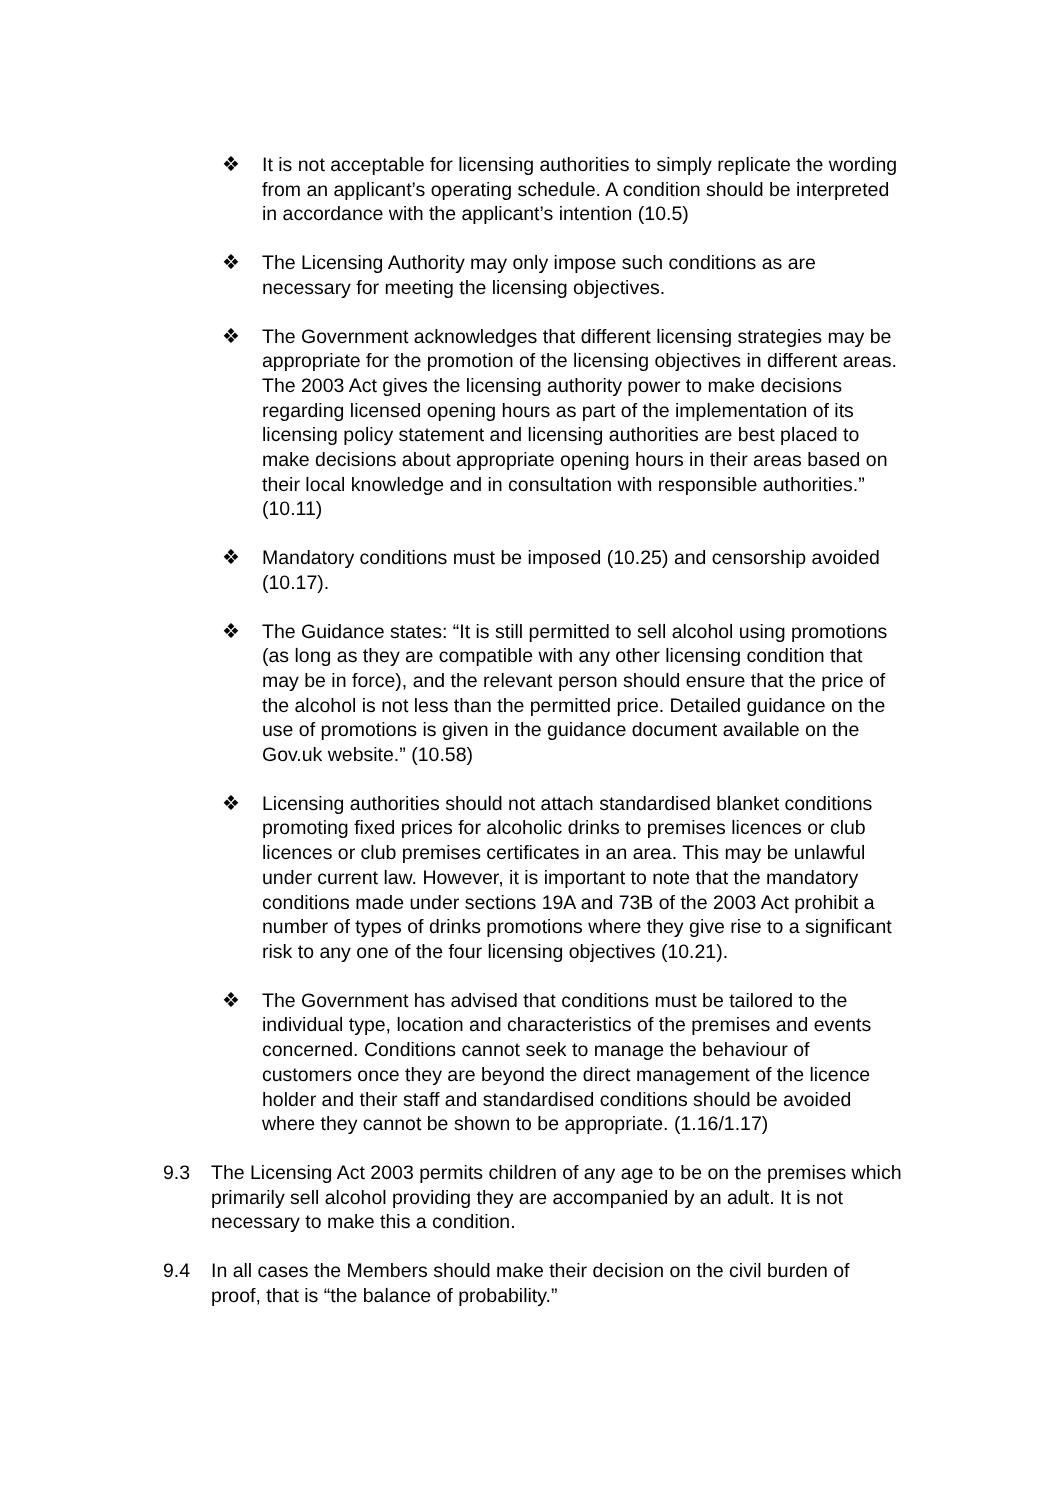❖ It is not acceptable for licensing authorities to simply replicate the wording from an applicant’s operating schedule. A condition should be interpreted in accordance with the applicant’s intention (10.5)
❖ The Licensing Authority may only impose such conditions as are necessary for meeting the licensing objectives.
❖ The Government acknowledges that different licensing strategies may be appropriate for the promotion of the licensing objectives in different areas. The 2003 Act gives the licensing authority power to make decisions regarding licensed opening hours as part of the implementation of its licensing policy statement and licensing authorities are best placed to make decisions about appropriate opening hours in their areas based on their local knowledge and in consultation with responsible authorities.” (10.11)
❖ Mandatory conditions must be imposed (10.25) and censorship avoided (10.17).
❖ The Guidance states: “It is still permitted to sell alcohol using promotions (as long as they are compatible with any other licensing condition that may be in force), and the relevant person should ensure that the price of the alcohol is not less than the permitted price. Detailed guidance on the use of promotions is given in the guidance document available on the Gov.uk website.” (10.58)
❖ Licensing authorities should not attach standardised blanket conditions promoting fixed prices for alcoholic drinks to premises licences or club licences or club premises certificates in an area. This may be unlawful under current law. However, it is important to note that the mandatory conditions made under sections 19A and 73B of the 2003 Act prohibit a number of types of drinks promotions where they give rise to a significant risk to any one of the four licensing objectives (10.21).
❖ The Government has advised that conditions must be tailored to the individual type, location and characteristics of the premises and events concerned. Conditions cannot seek to manage the behaviour of customers once they are beyond the direct management of the licence holder and their staff and standardised conditions should be avoided where they cannot be shown to be appropriate. (1.16/1.17)
9.3 The Licensing Act 2003 permits children of any age to be on the premises which primarily sell alcohol providing they are accompanied by an adult. It is not necessary to make this a condition.
9.4 In all cases the Members should make their decision on the civil burden of proof, that is “the balance of probability.”